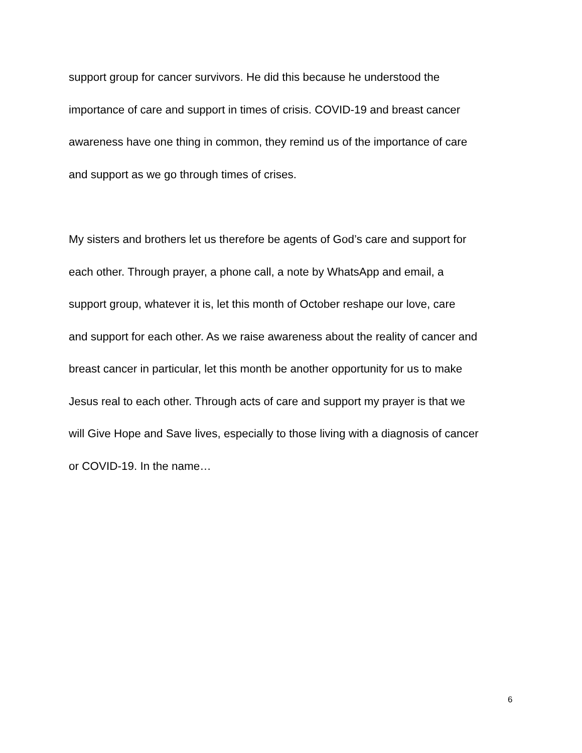support group for cancer survivors. He did this because he understood the
importance of care and support in times of crisis. COVID-19 and breast cancer
awareness have one thing in common, they remind us of the importance of care
and support as we go through times of crises.
My sisters and brothers let us therefore be agents of God’s care and support for
each other. Through prayer, a phone call, a note by WhatsApp and email, a
support group, whatever it is, let this month of October reshape our love, care
and support for each other. As we raise awareness about the reality of cancer and
breast cancer in particular, let this month be another opportunity for us to make
Jesus real to each other. Through acts of care and support my prayer is that we
will Give Hope and Save lives, especially to those living with a diagnosis of cancer
or COVID-19. In the name…
6